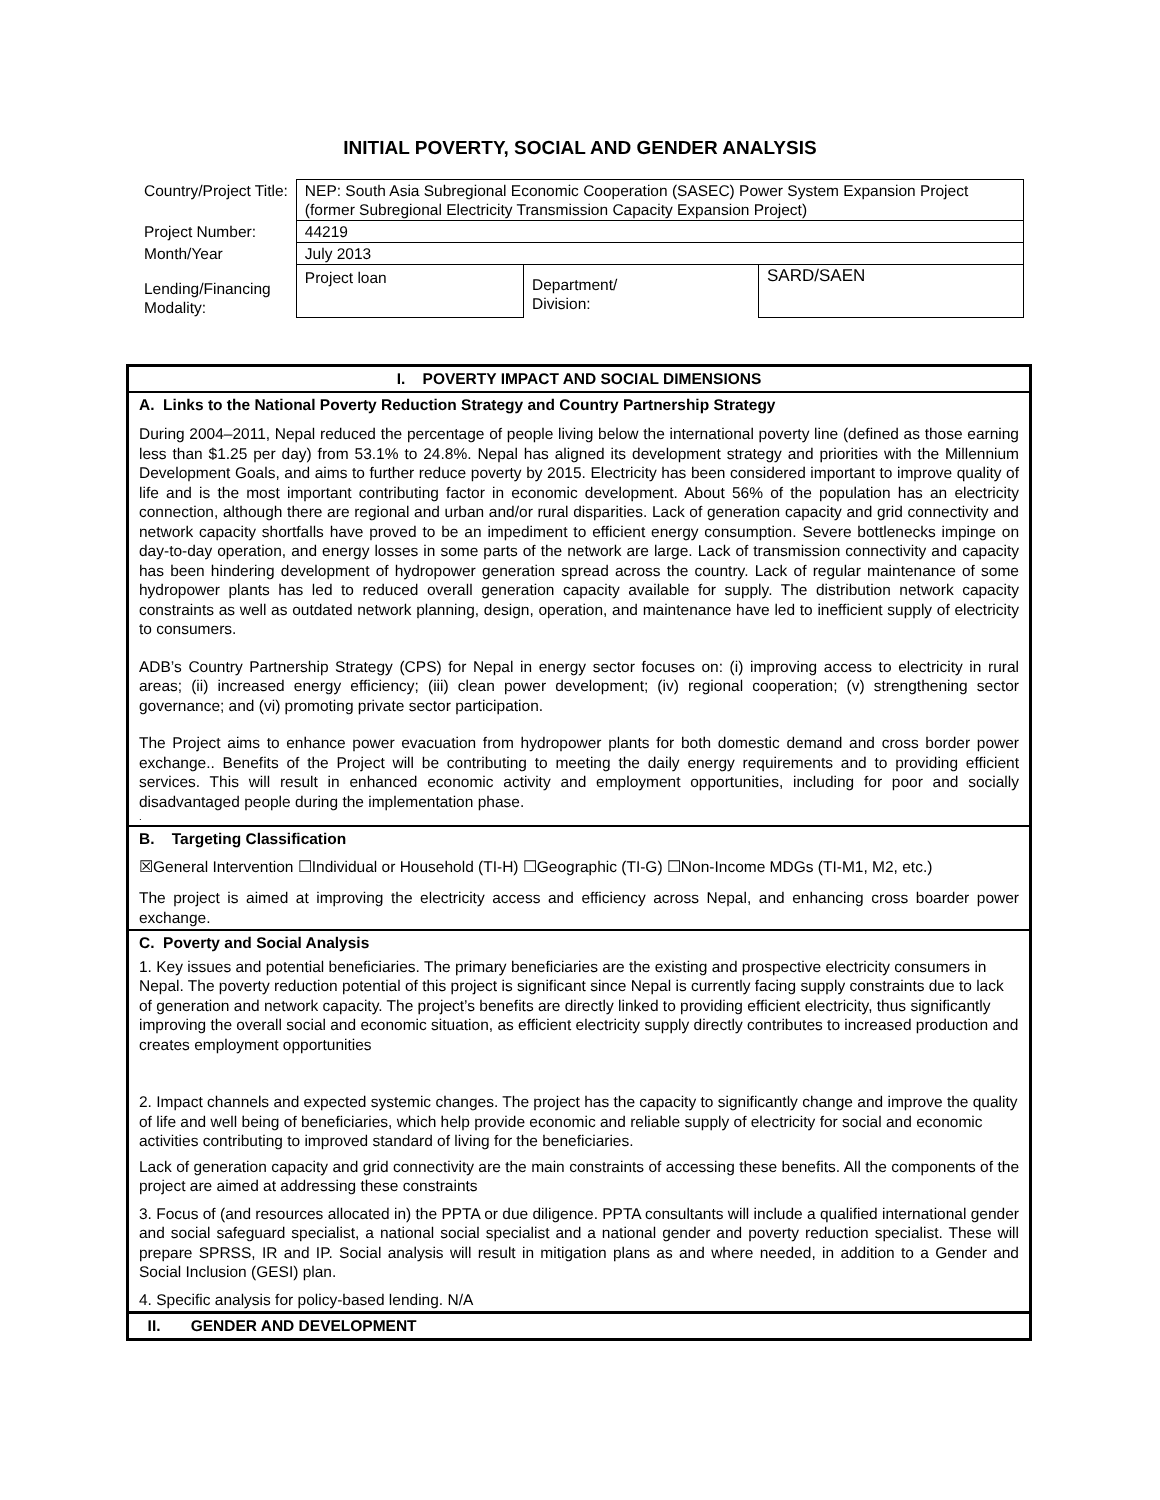INITIAL POVERTY, SOCIAL AND GENDER ANALYSIS
| Country/Project Title: | NEP: South Asia Subregional Economic Cooperation (SASEC) Power System Expansion Project (former Subregional Electricity Transmission Capacity Expansion Project) | | |
| Project Number: | 44219 | | |
| Month/Year | July 2013 | | |
| Lending/Financing Modality: | Project loan | Department/ Division: | SARD/SAEN |
| I. POVERTY IMPACT AND SOCIAL DIMENSIONS |
| A. Links to the National Poverty Reduction Strategy and Country Partnership Strategy |
| During 2004–2011, Nepal reduced the percentage of people living below the international poverty line (defined as those earning less than $1.25 per day) from 53.1% to 24.8%. Nepal has aligned its development strategy and priorities with the Millennium Development Goals, and aims to further reduce poverty by 2015. Electricity has been considered important to improve quality of life and is the most important contributing factor in economic development. About 56% of the population has an electricity connection, although there are regional and urban and/or rural disparities. Lack of generation capacity and grid connectivity and network capacity shortfalls have proved to be an impediment to efficient energy consumption. Severe bottlenecks impinge on day-to-day operation, and energy losses in some parts of the network are large. Lack of transmission connectivity and capacity has been hindering development of hydropower generation spread across the country. Lack of regular maintenance of some hydropower plants has led to reduced overall generation capacity available for supply. The distribution network capacity constraints as well as outdated network planning, design, operation, and maintenance have led to inefficient supply of electricity to consumers. ADB’s Country Partnership Strategy (CPS) for Nepal in energy sector focuses on: (i) improving access to electricity in rural areas; (ii) increased energy efficiency; (iii) clean power development; (iv) regional cooperation; (v) strengthening sector governance; and (vi) promoting private sector participation. The Project aims to enhance power evacuation from hydropower plants for both domestic demand and cross border power exchange.. Benefits of the Project will be contributing to meeting the daily energy requirements and to providing efficient services. This will result in enhanced economic activity and employment opportunities, including for poor and socially disadvantaged people during the implementation phase. . |
| B. Targeting Classification |
| ☒General Intervention ☐Individual or Household (TI-H) ☐Geographic (TI-G) ☐Non-Income MDGs (TI-M1, M2, etc.) The project is aimed at improving the electricity access and efficiency across Nepal, and enhancing cross boarder power exchange. |
| C. Poverty and Social Analysis |
| 1. Key issues and potential beneficiaries. The primary beneficiaries are the existing and prospective electricity consumers in Nepal. The poverty reduction potential of this project is significant since Nepal is currently facing supply constraints due to lack of generation and network capacity. The project’s benefits are directly linked to providing efficient electricity, thus significantly improving the overall social and economic situation, as efficient electricity supply directly contributes to increased production and creates employment opportunities 2. Impact channels and expected systemic changes. The project has the capacity to significantly change and improve the quality of life and well being of beneficiaries, which help provide economic and reliable supply of electricity for social and economic activities contributing to improved standard of living for the beneficiaries. Lack of generation capacity and grid connectivity are the main constraints of accessing these benefits. All the components of the project are aimed at addressing these constraints 3. Focus of (and resources allocated in) the PPTA or due diligence. PPTA consultants will include a qualified international gender and social safeguard specialist, a national social specialist and a national gender and poverty reduction specialist. These will prepare SPRSS, IR and IP. Social analysis will result in mitigation plans as and where needed, in addition to a Gender and Social Inclusion (GESI) plan. 4. Specific analysis for policy-based lending. N/A |
| II. GENDER AND DEVELOPMENT |